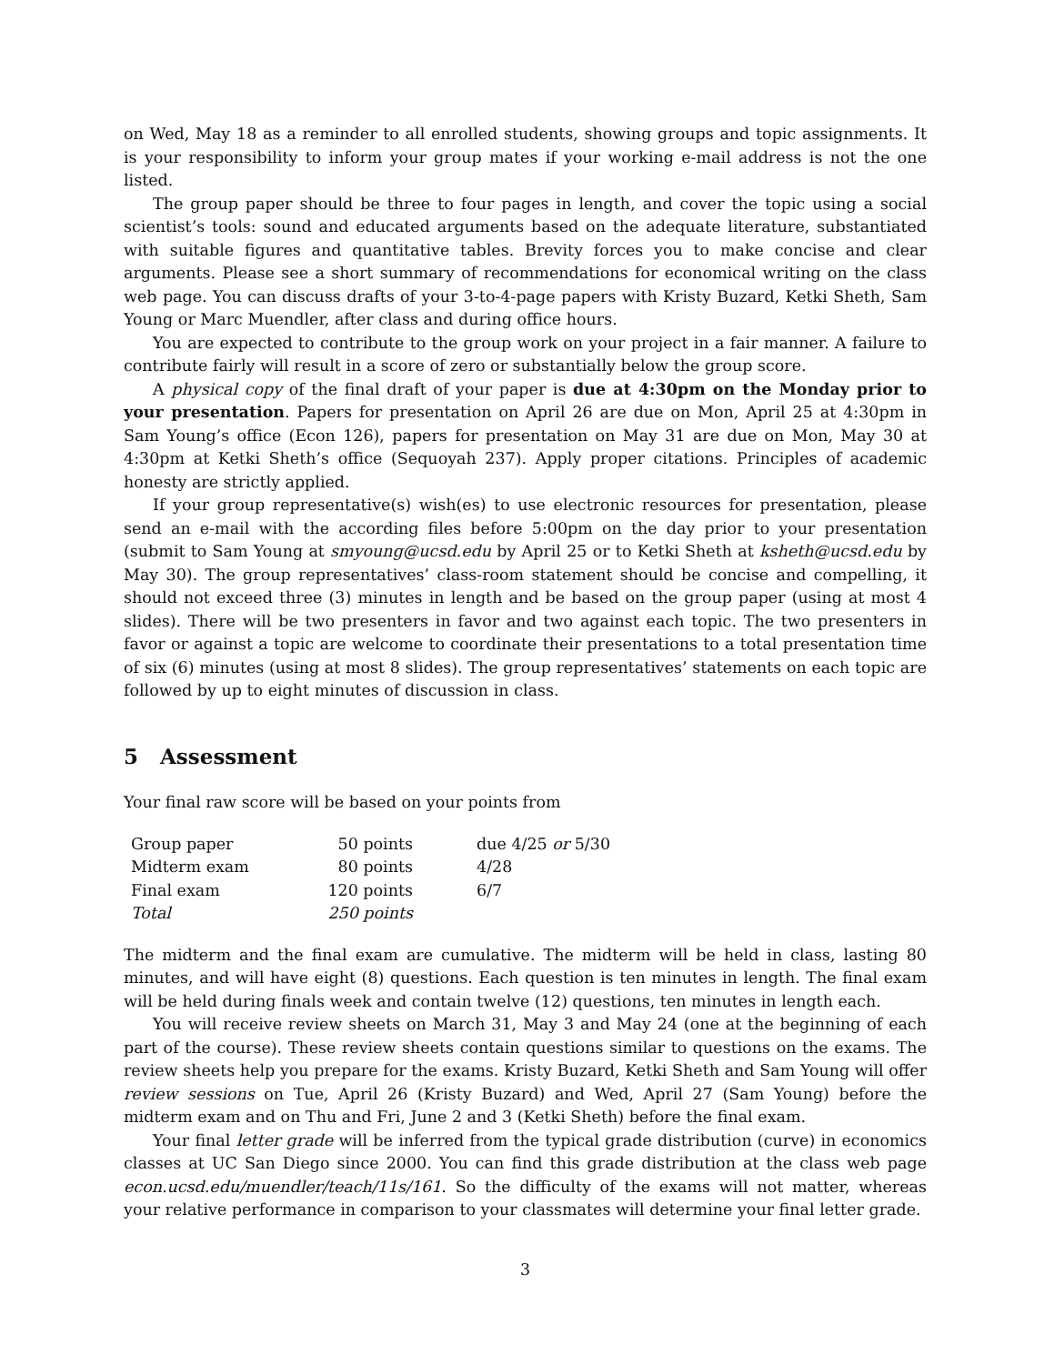on Wed, May 18 as a reminder to all enrolled students, showing groups and topic assignments. It is your responsibility to inform your group mates if your working e-mail address is not the one listed.
The group paper should be three to four pages in length, and cover the topic using a social scientist’s tools: sound and educated arguments based on the adequate literature, substantiated with suitable figures and quantitative tables. Brevity forces you to make concise and clear arguments. Please see a short summary of recommendations for economical writing on the class web page. You can discuss drafts of your 3-to-4-page papers with Kristy Buzard, Ketki Sheth, Sam Young or Marc Muendler, after class and during office hours.
You are expected to contribute to the group work on your project in a fair manner. A failure to contribute fairly will result in a score of zero or substantially below the group score.
A physical copy of the final draft of your paper is due at 4:30pm on the Monday prior to your presentation. Papers for presentation on April 26 are due on Mon, April 25 at 4:30pm in Sam Young’s office (Econ 126), papers for presentation on May 31 are due on Mon, May 30 at 4:30pm at Ketki Sheth’s office (Sequoyah 237). Apply proper citations. Principles of academic honesty are strictly applied.
If your group representative(s) wish(es) to use electronic resources for presentation, please send an e-mail with the according files before 5:00pm on the day prior to your presentation (submit to Sam Young at smyoung@ucsd.edu by April 25 or to Ketki Sheth at ksheth@ucsd.edu by May 30). The group representatives’ class-room statement should be concise and compelling, it should not exceed three (3) minutes in length and be based on the group paper (using at most 4 slides). There will be two presenters in favor and two against each topic. The two presenters in favor or against a topic are welcome to coordinate their presentations to a total presentation time of six (6) minutes (using at most 8 slides). The group representatives’ statements on each topic are followed by up to eight minutes of discussion in class.
5 Assessment
Your final raw score will be based on your points from
| Group paper | 50 points | due 4/25 or 5/30 |
| Midterm exam | 80 points | 4/28 |
| Final exam | 120 points | 6/7 |
| Total | 250 points | |
The midterm and the final exam are cumulative. The midterm will be held in class, lasting 80 minutes, and will have eight (8) questions. Each question is ten minutes in length. The final exam will be held during finals week and contain twelve (12) questions, ten minutes in length each.
You will receive review sheets on March 31, May 3 and May 24 (one at the beginning of each part of the course). These review sheets contain questions similar to questions on the exams. The review sheets help you prepare for the exams. Kristy Buzard, Ketki Sheth and Sam Young will offer review sessions on Tue, April 26 (Kristy Buzard) and Wed, April 27 (Sam Young) before the midterm exam and on Thu and Fri, June 2 and 3 (Ketki Sheth) before the final exam.
Your final letter grade will be inferred from the typical grade distribution (curve) in economics classes at UC San Diego since 2000. You can find this grade distribution at the class web page econ.ucsd.edu/muendler/teach/11s/161. So the difficulty of the exams will not matter, whereas your relative performance in comparison to your classmates will determine your final letter grade.
3